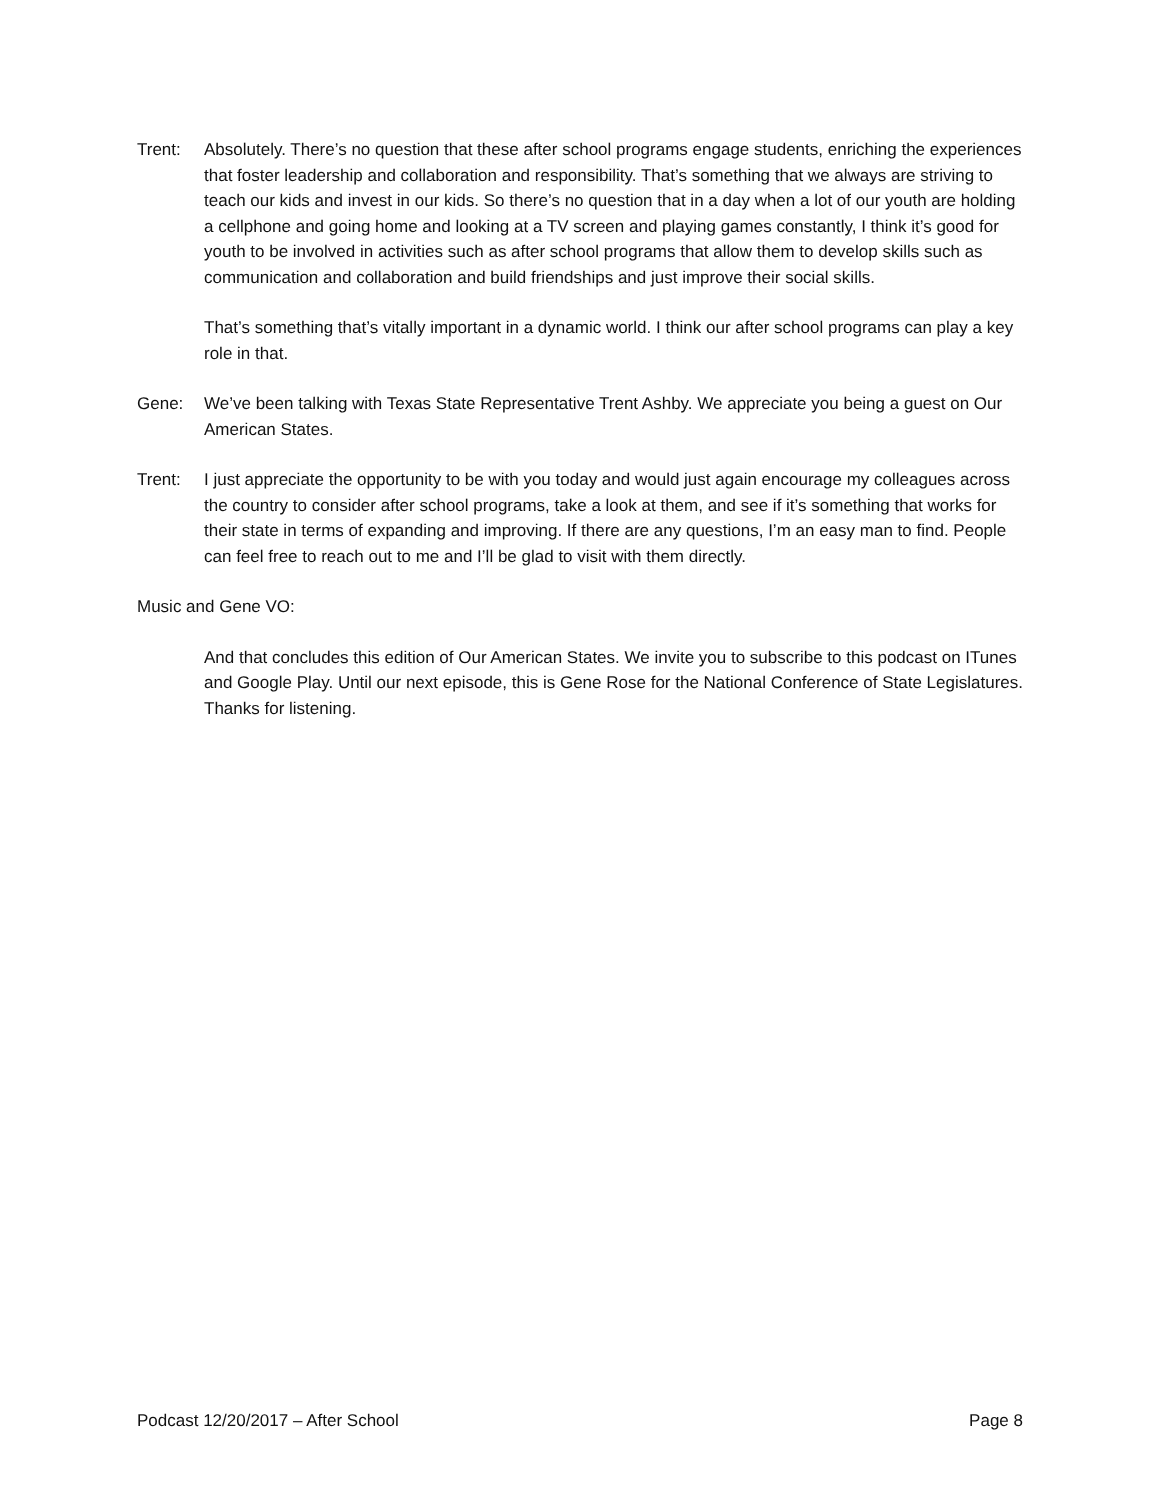Trent: Absolutely. There’s no question that these after school programs engage students, enriching the experiences that foster leadership and collaboration and responsibility. That’s something that we always are striving to teach our kids and invest in our kids. So there’s no question that in a day when a lot of our youth are holding a cellphone and going home and looking at a TV screen and playing games constantly, I think it’s good for youth to be involved in activities such as after school programs that allow them to develop skills such as communication and collaboration and build friendships and just improve their social skills.
That’s something that’s vitally important in a dynamic world. I think our after school programs can play a key role in that.
Gene: We’ve been talking with Texas State Representative Trent Ashby. We appreciate you being a guest on Our American States.
Trent: I just appreciate the opportunity to be with you today and would just again encourage my colleagues across the country to consider after school programs, take a look at them, and see if it’s something that works for their state in terms of expanding and improving. If there are any questions, I’m an easy man to find. People can feel free to reach out to me and I’ll be glad to visit with them directly.
Music and Gene VO:
And that concludes this edition of Our American States. We invite you to subscribe to this podcast on ITunes and Google Play. Until our next episode, this is Gene Rose for the National Conference of State Legislatures. Thanks for listening.
Podcast 12/20/2017 – After School Page 8